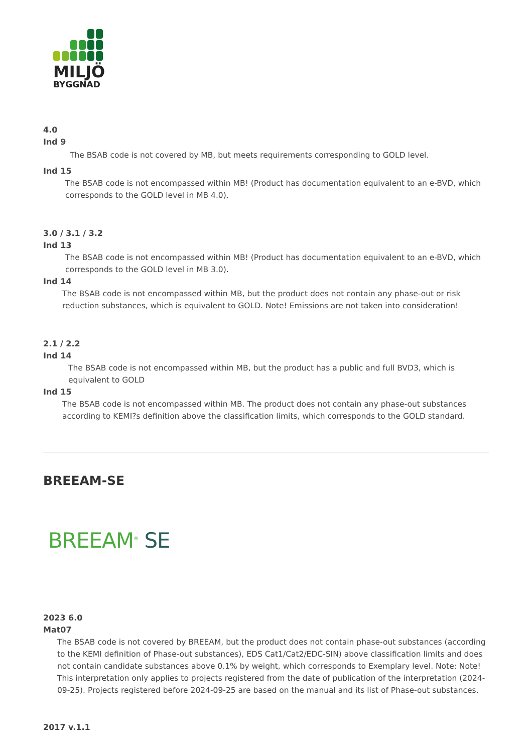MILJÖ
BYGGNAD
4.0
Ind 9
The BSAB code is not covered by MB, but meets requirements corresponding to GOLD level.
Ind 15
The BSAB code is not encompassed within MB! (Product has documentation equivalent to an e-BVD, which corresponds to the GOLD level in MB 4.0).
3.0 / 3.1 / 3.2
Ind 13
The BSAB code is not encompassed within MB! (Product has documentation equivalent to an e-BVD, which corresponds to the GOLD level in MB 3.0).
Ind 14
The BSAB code is not encompassed within MB, but the product does not contain any phase-out or risk reduction substances, which is equivalent to GOLD. Note! Emissions are not taken into consideration!
2.1 / 2.2
Ind 14
The BSAB code is not encompassed within MB, but the product has a public and full BVD3, which is equivalent to GOLD
Ind 15
The BSAB code is not encompassed within MB. The product does not contain any phase-out substances according to KEMI?s definition above the classification limits, which corresponds to the GOLD standard.
BREEAM-SE
BREEAM<sup>®</sup> SE
2023 6.0
Mat07
The BSAB code is not covered by BREEAM, but the product does not contain phase-out substances (according to the KEMI definition of Phase-out substances), EDS Cat1/Cat2/EDC-SIN) above classification limits and does not contain candidate substances above 0.1% by weight, which corresponds to Exemplary level. Note: Note! This interpretation only applies to projects registered from the date of publication of the interpretation (2024-09-25). Projects registered before 2024-09-25 are based on the manual and its list of Phase-out substances.
2017 v.1.1